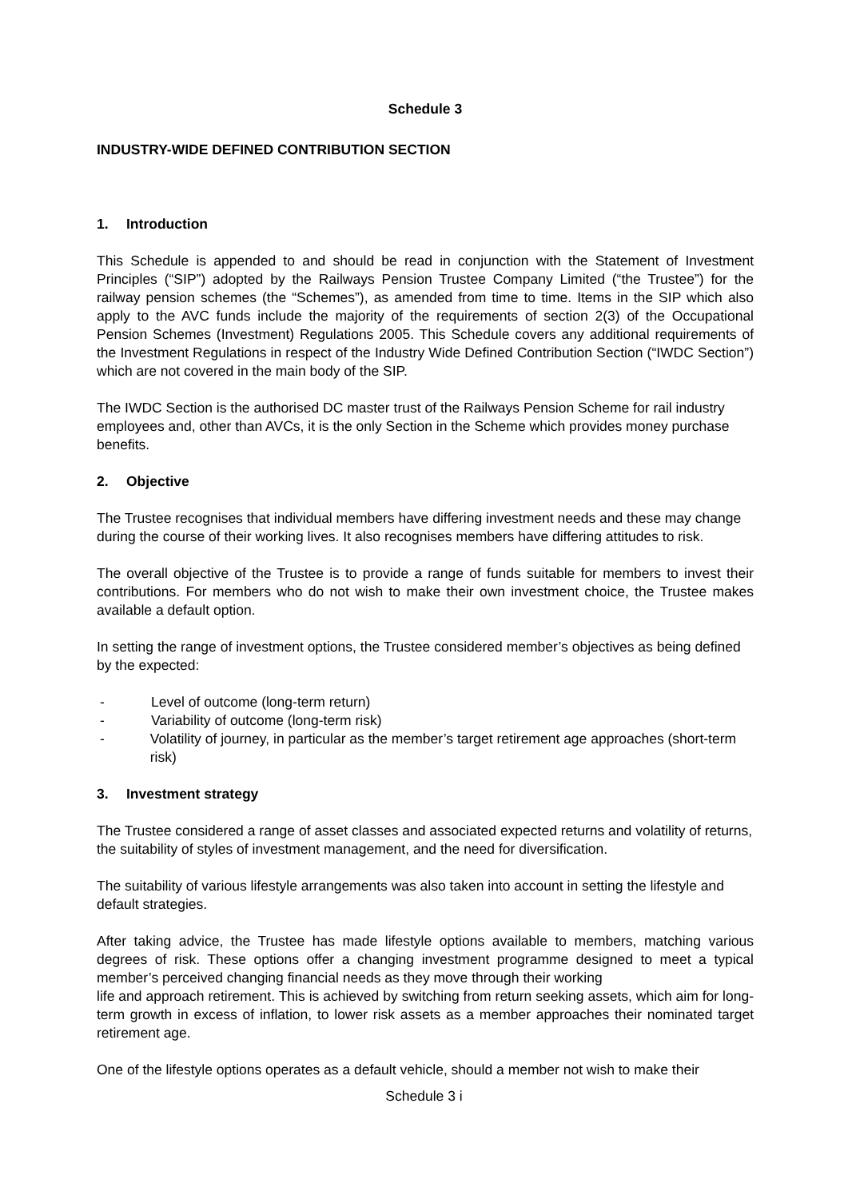Schedule 3
INDUSTRY-WIDE DEFINED CONTRIBUTION SECTION
1. Introduction
This Schedule is appended to and should be read in conjunction with the Statement of Investment Principles (“SIP”) adopted by the Railways Pension Trustee Company Limited (“the Trustee”) for the railway pension schemes (the “Schemes”), as amended from time to time. Items in the SIP which also apply to the AVC funds include the majority of the requirements of section 2(3) of the Occupational Pension Schemes (Investment) Regulations 2005. This Schedule covers any additional requirements of the Investment Regulations in respect of the Industry Wide Defined Contribution Section (“IWDC Section”) which are not covered in the main body of the SIP.
The IWDC Section is the authorised DC master trust of the Railways Pension Scheme for rail industry employees and, other than AVCs, it is the only Section in the Scheme which provides money purchase benefits.
2. Objective
The Trustee recognises that individual members have differing investment needs and these may change during the course of their working lives. It also recognises members have differing attitudes to risk.
The overall objective of the Trustee is to provide a range of funds suitable for members to invest their contributions. For members who do not wish to make their own investment choice, the Trustee makes available a default option.
In setting the range of investment options, the Trustee considered member’s objectives as being defined by the expected:
- Level of outcome (long-term return)
- Variability of outcome (long-term risk)
- Volatility of journey, in particular as the member’s target retirement age approaches (short-term risk)
3. Investment strategy
The Trustee considered a range of asset classes and associated expected returns and volatility of returns, the suitability of styles of investment management, and the need for diversification.
The suitability of various lifestyle arrangements was also taken into account in setting the lifestyle and default strategies.
After taking advice, the Trustee has made lifestyle options available to members, matching various degrees of risk. These options offer a changing investment programme designed to meet a typical member’s perceived changing financial needs as they move through their working
life and approach retirement. This is achieved by switching from return seeking assets, which aim for long-term growth in excess of inflation, to lower risk assets as a member approaches their nominated target retirement age.
One of the lifestyle options operates as a default vehicle, should a member not wish to make their
Schedule 3 i